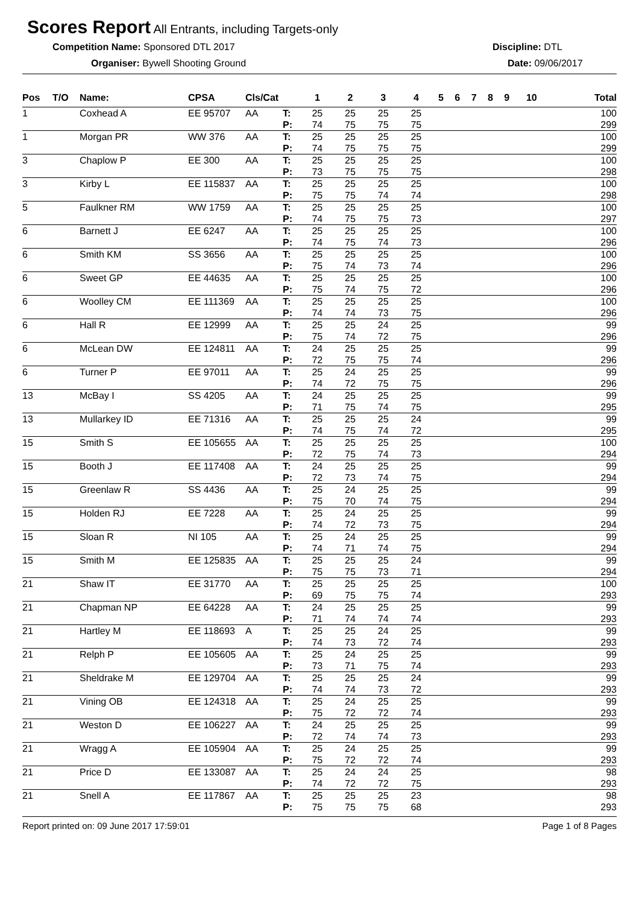Scores Report
All Entrants, including Targets-only
Competition Name: Sponsored DTL 2017
Organiser: Bywell Shooting Ground
Discipline: DTL
Date: 09/06/2017
| Pos | T/O | Name: | CPSA | Cls/Cat | | 1 | 2 | 3 | 4 | 5 | 6 | 7 | 8 | 9 | 10 | Total |
| --- | --- | --- | --- | --- | --- | --- | --- | --- | --- | --- | --- | --- | --- | --- | --- | --- |
| 1 | | Coxhead A | EE 95707 | AA | T: | 25 | 25 | 25 | 25 | | | | | | | 100 |
| | | | | | P: | 74 | 75 | 75 | 75 | | | | | | | 299 |
| 1 | | Morgan PR | WW 376 | AA | T: | 25 | 25 | 25 | 25 | | | | | | | 100 |
| | | | | | P: | 74 | 75 | 75 | 75 | | | | | | | 299 |
| 3 | | Chaplow P | EE 300 | AA | T: | 25 | 25 | 25 | 25 | | | | | | | 100 |
| | | | | | P: | 73 | 75 | 75 | 75 | | | | | | | 298 |
| 3 | | Kirby L | EE 115837 | AA | T: | 25 | 25 | 25 | 25 | | | | | | | 100 |
| | | | | | P: | 75 | 75 | 74 | 74 | | | | | | | 298 |
| 5 | | Faulkner RM | WW 1759 | AA | T: | 25 | 25 | 25 | 25 | | | | | | | 100 |
| | | | | | P: | 74 | 75 | 75 | 73 | | | | | | | 297 |
| 6 | | Barnett J | EE 6247 | AA | T: | 25 | 25 | 25 | 25 | | | | | | | 100 |
| | | | | | P: | 74 | 75 | 74 | 73 | | | | | | | 296 |
| 6 | | Smith KM | SS 3656 | AA | T: | 25 | 25 | 25 | 25 | | | | | | | 100 |
| | | | | | P: | 75 | 74 | 73 | 74 | | | | | | | 296 |
| 6 | | Sweet GP | EE 44635 | AA | T: | 25 | 25 | 25 | 25 | | | | | | | 100 |
| | | | | | P: | 75 | 74 | 75 | 72 | | | | | | | 296 |
| 6 | | Woolley CM | EE 111369 | AA | T: | 25 | 25 | 25 | 25 | | | | | | | 100 |
| | | | | | P: | 74 | 74 | 73 | 75 | | | | | | | 296 |
| 6 | | Hall R | EE 12999 | AA | T: | 25 | 25 | 24 | 25 | | | | | | | 99 |
| | | | | | P: | 75 | 74 | 72 | 75 | | | | | | | 296 |
| 6 | | McLean DW | EE 124811 | AA | T: | 24 | 25 | 25 | 25 | | | | | | | 99 |
| | | | | | P: | 72 | 75 | 75 | 74 | | | | | | | 296 |
| 6 | | Turner P | EE 97011 | AA | T: | 25 | 24 | 25 | 25 | | | | | | | 99 |
| | | | | | P: | 74 | 72 | 75 | 75 | | | | | | | 296 |
| 13 | | McBay I | SS 4205 | AA | T: | 24 | 25 | 25 | 25 | | | | | | | 99 |
| | | | | | P: | 71 | 75 | 74 | 75 | | | | | | | 295 |
| 13 | | Mullarkey ID | EE 71316 | AA | T: | 25 | 25 | 25 | 24 | | | | | | | 99 |
| | | | | | P: | 74 | 75 | 74 | 72 | | | | | | | 295 |
| 15 | | Smith S | EE 105655 | AA | T: | 25 | 25 | 25 | 25 | | | | | | | 100 |
| | | | | | P: | 72 | 75 | 74 | 73 | | | | | | | 294 |
| 15 | | Booth J | EE 117408 | AA | T: | 24 | 25 | 25 | 25 | | | | | | | 99 |
| | | | | | P: | 72 | 73 | 74 | 75 | | | | | | | 294 |
| 15 | | Greenlaw R | SS 4436 | AA | T: | 25 | 24 | 25 | 25 | | | | | | | 99 |
| | | | | | P: | 75 | 70 | 74 | 75 | | | | | | | 294 |
| 15 | | Holden RJ | EE 7228 | AA | T: | 25 | 24 | 25 | 25 | | | | | | | 99 |
| | | | | | P: | 74 | 72 | 73 | 75 | | | | | | | 294 |
| 15 | | Sloan R | NI 105 | AA | T: | 25 | 24 | 25 | 25 | | | | | | | 99 |
| | | | | | P: | 74 | 71 | 74 | 75 | | | | | | | 294 |
| 15 | | Smith M | EE 125835 | AA | T: | 25 | 25 | 25 | 24 | | | | | | | 99 |
| | | | | | P: | 75 | 75 | 73 | 71 | | | | | | | 294 |
| 21 | | Shaw IT | EE 31770 | AA | T: | 25 | 25 | 25 | 25 | | | | | | | 100 |
| | | | | | P: | 69 | 75 | 75 | 74 | | | | | | | 293 |
| 21 | | Chapman NP | EE 64228 | AA | T: | 24 | 25 | 25 | 25 | | | | | | | 99 |
| | | | | | P: | 71 | 74 | 74 | 74 | | | | | | | 293 |
| 21 | | Hartley M | EE 118693 | A | T: | 25 | 25 | 24 | 25 | | | | | | | 99 |
| | | | | | P: | 74 | 73 | 72 | 74 | | | | | | | 293 |
| 21 | | Relph P | EE 105605 | AA | T: | 25 | 24 | 25 | 25 | | | | | | | 99 |
| | | | | | P: | 73 | 71 | 75 | 74 | | | | | | | 293 |
| 21 | | Sheldrake M | EE 129704 | AA | T: | 25 | 25 | 25 | 24 | | | | | | | 99 |
| | | | | | P: | 74 | 74 | 73 | 72 | | | | | | | 293 |
| 21 | | Vining OB | EE 124318 | AA | T: | 25 | 24 | 25 | 25 | | | | | | | 99 |
| | | | | | P: | 75 | 72 | 72 | 74 | | | | | | | 293 |
| 21 | | Weston D | EE 106227 | AA | T: | 24 | 25 | 25 | 25 | | | | | | | 99 |
| | | | | | P: | 72 | 74 | 74 | 73 | | | | | | | 293 |
| 21 | | Wragg A | EE 105904 | AA | T: | 25 | 24 | 25 | 25 | | | | | | | 99 |
| | | | | | P: | 75 | 72 | 72 | 74 | | | | | | | 293 |
| 21 | | Price D | EE 133087 | AA | T: | 25 | 24 | 24 | 25 | | | | | | | 98 |
| | | | | | P: | 74 | 72 | 72 | 75 | | | | | | | 293 |
| 21 | | Snell A | EE 117867 | AA | T: | 25 | 25 | 25 | 23 | | | | | | | 98 |
| | | | | | P: | 75 | 75 | 75 | 68 | | | | | | | 293 |
Report printed on: 09 June 2017 17:59:01 Page 1 of 8 Pages